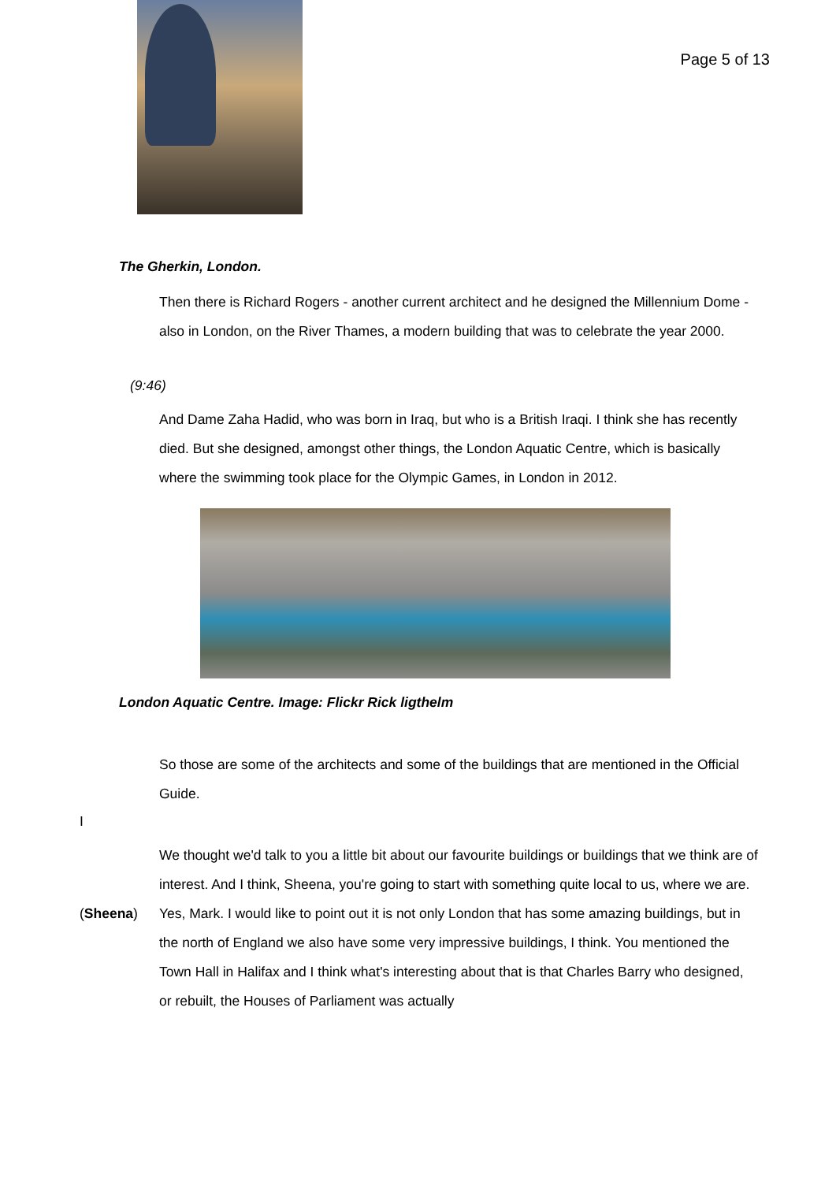Page 5 of 13
The Gherkin, London.
Then there is Richard Rogers - another current architect and he designed the Millennium Dome - also in London, on the River Thames, a modern building that was to celebrate the year 2000.
(9:46)
And Dame Zaha Hadid, who was born in Iraq, but who is a British Iraqi. I think she has recently died. But she designed, amongst other things, the London Aquatic Centre, which is basically where the swimming took place for the Olympic Games, in London in 2012.
London Aquatic Centre. Image: Flickr Rick ligthelm
So those are some of the architects and some of the buildings that are mentioned in the Official Guide.
I
We thought we'd talk to you a little bit about our favourite buildings or buildings that we think are of interest. And I think, Sheena, you're going to start with something quite local to us, where we are.
(Sheena) Yes, Mark. I would like to point out it is not only London that has some amazing buildings, but in the north of England we also have some very impressive buildings, I think. You mentioned the Town Hall in Halifax and I think what's interesting about that is that Charles Barry who designed, or rebuilt, the Houses of Parliament was actually